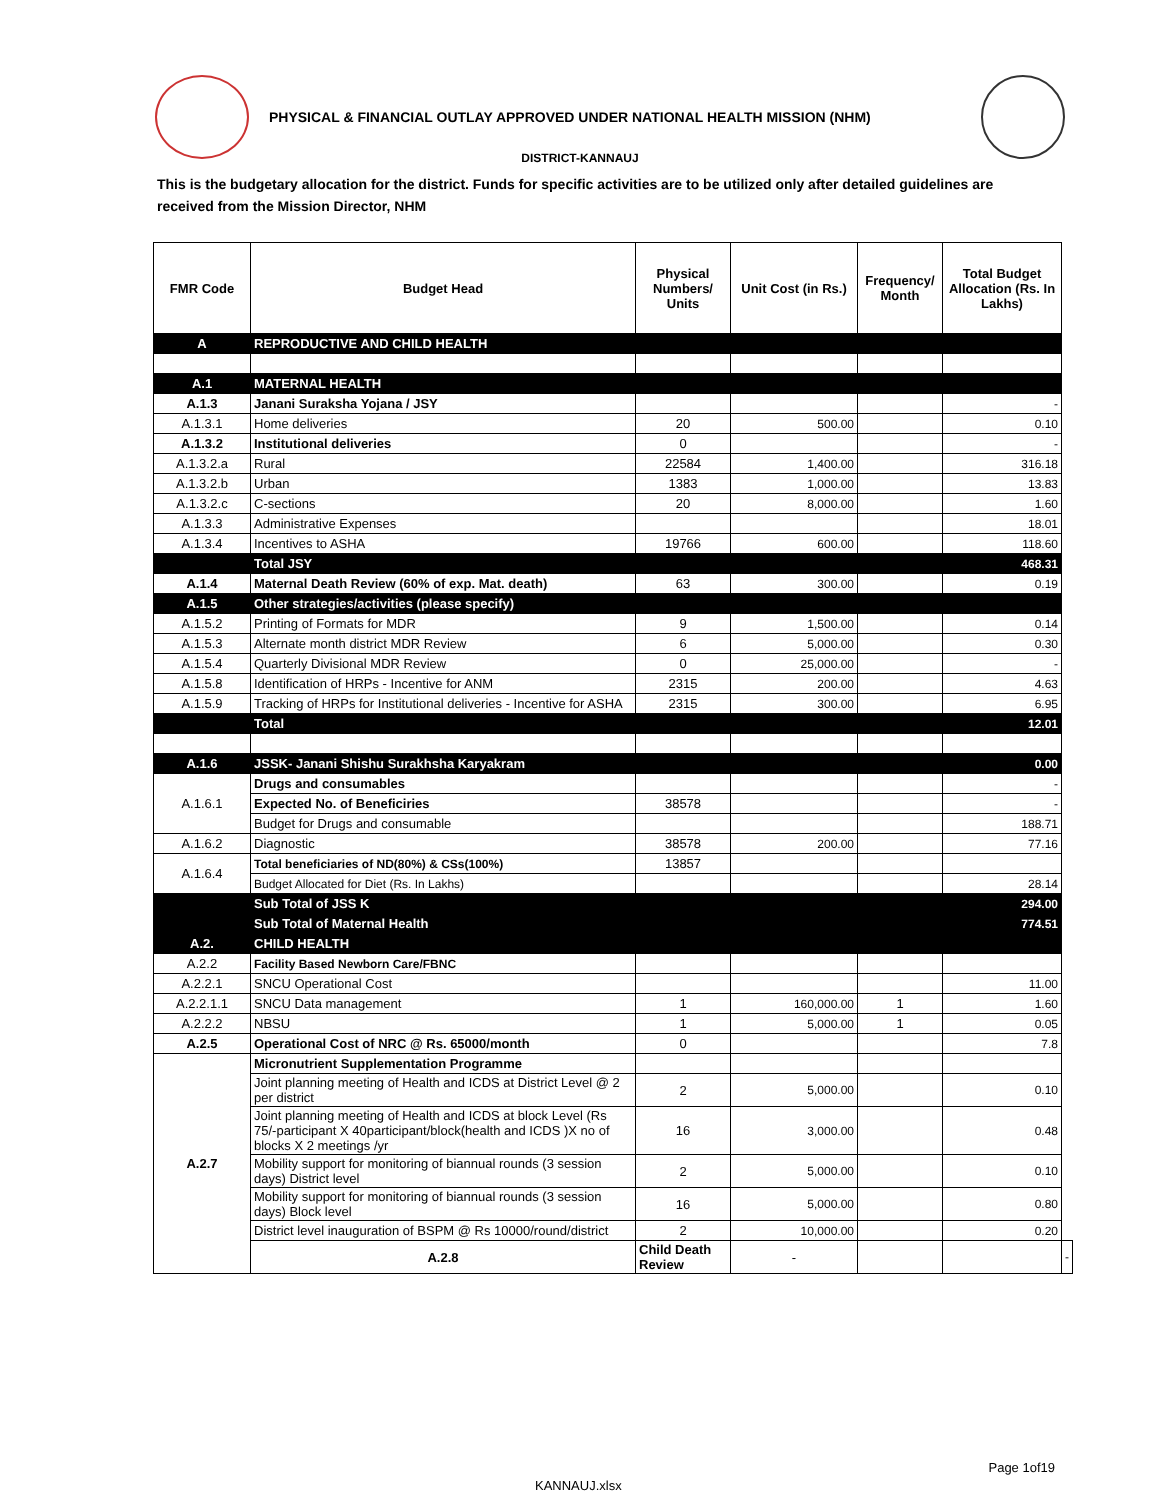PHYSICAL & FINANCIAL OUTLAY APPROVED UNDER NATIONAL HEALTH MISSION (NHM)
DISTRICT-KANNAUJ
This is the budgetary allocation for the district. Funds for specific activities are to be utilized only after detailed guidelines are received from the Mission Director, NHM
| FMR Code | Budget Head | Physical Numbers/ Units | Unit Cost (in Rs.) | Frequency/ Month | Total Budget Allocation (Rs. In Lakhs) | |
| --- | --- | --- | --- | --- | --- | --- |
| A | REPRODUCTIVE AND CHILD HEALTH | | | | | |
| A.1 | MATERNAL HEALTH | | | | | |
| A.1.3 | Janani Suraksha Yojana / JSY | | | | - | |
| A.1.3.1 | Home deliveries | 20 | 500.00 | | 0.10 | |
| A.1.3.2 | Institutional deliveries | 0 | | | - | |
| A.1.3.2.a | Rural | 22584 | 1,400.00 | | 316.18 | |
| A.1.3.2.b | Urban | 1383 | 1,000.00 | | 13.83 | |
| A.1.3.2.c | C-sections | 20 | 8,000.00 | | 1.60 | |
| A.1.3.3 | Administrative Expenses | | | | 18.01 | |
| A.1.3.4 | Incentives to ASHA | 19766 | 600.00 | | 118.60 | |
| | Total JSY | | | | 468.31 | |
| A.1.4 | Maternal Death Review (60% of exp. Mat. death) | 63 | 300.00 | | 0.19 | |
| A.1.5 | Other strategies/activities (please specify) | | | | | |
| A.1.5.2 | Printing of Formats for MDR | 9 | 1,500.00 | | 0.14 | |
| A.1.5.3 | Alternate month district MDR Review | 6 | 5,000.00 | | 0.30 | |
| A.1.5.4 | Quarterly Divisional MDR Review | 0 | 25,000.00 | | - | |
| A.1.5.8 | Identification of HRPs - Incentive for ANM | 2315 | 200.00 | | 4.63 | |
| A.1.5.9 | Tracking of HRPs for Institutional deliveries - Incentive for ASHA | 2315 | 300.00 | | 6.95 | |
| | Total | | | | 12.01 | |
| A.1.6 | JSSK- Janani Shishu Surakhsha Karyakram | | | | 0.00 | |
| A.1.6.1 | Drugs and consumables | | | | - | |
| | Expected No. of Beneficiries | 38578 | | | - | |
| | Budget for Drugs and consumable | | | | 188.71 | |
| A.1.6.2 | Diagnostic | 38578 | 200.00 | | 77.16 | |
| A.1.6.4 | Total beneficiaries of ND(80%) & CSs(100%) | 13857 | | | | |
| | Budget Allocated for Diet (Rs. In Lakhs) | | | | 28.14 | |
| | Sub Total of JSS K | | | | 294.00 | |
| | Sub Total of Maternal Health | | | | 774.51 | |
| A.2. | CHILD HEALTH | | | | | |
| A.2.2 | Facility Based Newborn Care/FBNC | | | | | |
| A.2.2.1 | SNCU Operational Cost | | | | 11.00 | |
| A.2.2.1.1 | SNCU Data management | 1 | 160,000.00 | 1 | 1.60 | |
| A.2.2.2 | NBSU | 1 | 5,000.00 | 1 | 0.05 | |
| A.2.5 | Operational Cost of NRC @ Rs. 65000/month | 0 | | | 7.8 | |
| A.2.7 | Micronutrient Supplementation Programme | | | | | |
| | Joint planning meeting of Health and ICDS at District Level @ 2 per district | 2 | 5,000.00 | | 0.10 | |
| | Joint planning meeting of Health and ICDS at block Level (Rs 75/-participant X 40participant/block(health and ICDS )X no of blocks X 2 meetings /yr | 16 | 3,000.00 | | 0.48 | |
| | Mobility support for monitoring of biannual rounds (3 session days) District level | 2 | 5,000.00 | | 0.10 | |
| | Mobility support for monitoring of biannual rounds (3 session days) Block level | 16 | 5,000.00 | | 0.80 | |
| | District level inauguration of BSPM @ Rs 10000/round/district | 2 | 10,000.00 | | 0.20 | |
| | A.2.8 | Child Death Review | - | | | - |
Page 1of19
KANNAUJ.xlsx